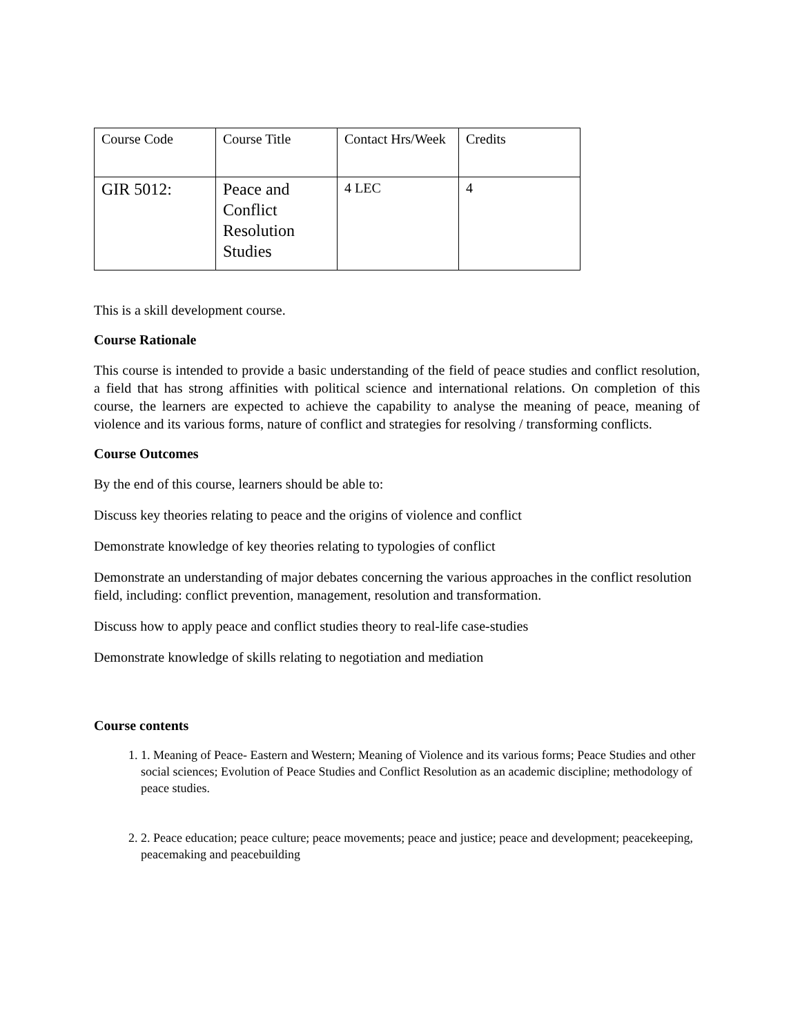| Course Code | Course Title | Contact Hrs/Week | Credits |
| GIR 5012: | Peace and Conflict Resolution Studies | 4 LEC | 4 |
This is a skill development course.
Course Rationale
This course is intended to provide a basic understanding of the field of peace studies and conflict resolution, a field that has strong affinities with political science and international relations. On completion of this course, the learners are expected to achieve the capability to analyse the meaning of peace, meaning of violence and its various forms, nature of conflict and strategies for resolving / transforming conflicts.
Course Outcomes
By the end of this course, learners should be able to:
Discuss key theories relating to peace and the origins of violence and conflict
Demonstrate knowledge of key theories relating to typologies of conflict
Demonstrate an understanding of major debates concerning the various approaches in the conflict resolution field, including: conflict prevention, management, resolution and transformation.
Discuss how to apply peace and conflict studies theory to real-life case-studies
Demonstrate knowledge of skills relating to negotiation and mediation
Course contents
1. 1. Meaning of Peace- Eastern and Western; Meaning of Violence and its various forms; Peace Studies and other social sciences; Evolution of Peace Studies and Conflict Resolution as an academic discipline; methodology of peace studies.
2. 2. Peace education; peace culture; peace movements; peace and justice; peace and development; peacekeeping, peacemaking and peacebuilding